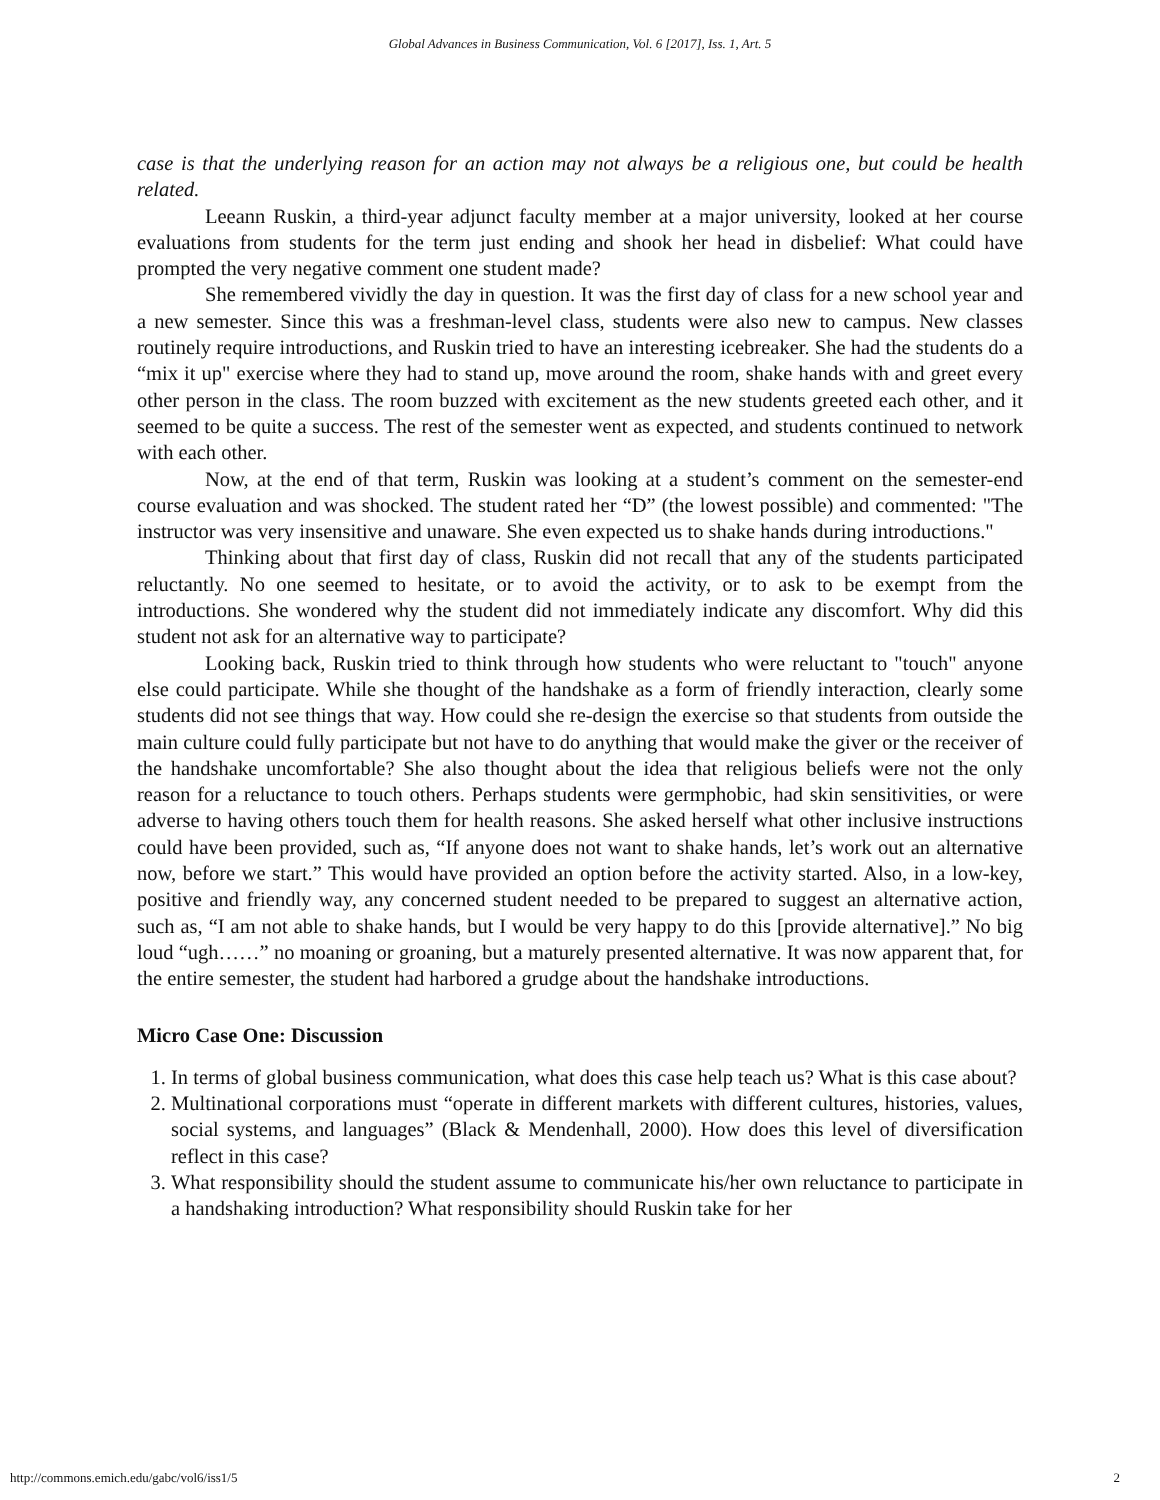Global Advances in Business Communication, Vol. 6 [2017], Iss. 1, Art. 5
case is that the underlying reason for an action may not always be a religious one, but could be health related.
Leeann Ruskin, a third-year adjunct faculty member at a major university, looked at her course evaluations from students for the term just ending and shook her head in disbelief: What could have prompted the very negative comment one student made?
She remembered vividly the day in question. It was the first day of class for a new school year and a new semester. Since this was a freshman-level class, students were also new to campus. New classes routinely require introductions, and Ruskin tried to have an interesting icebreaker. She had the students do a “mix it up" exercise where they had to stand up, move around the room, shake hands with and greet every other person in the class. The room buzzed with excitement as the new students greeted each other, and it seemed to be quite a success. The rest of the semester went as expected, and students continued to network with each other.
Now, at the end of that term, Ruskin was looking at a student’s comment on the semester-end course evaluation and was shocked. The student rated her “D” (the lowest possible) and commented: "The instructor was very insensitive and unaware. She even expected us to shake hands during introductions."
Thinking about that first day of class, Ruskin did not recall that any of the students participated reluctantly. No one seemed to hesitate, or to avoid the activity, or to ask to be exempt from the introductions. She wondered why the student did not immediately indicate any discomfort. Why did this student not ask for an alternative way to participate?
Looking back, Ruskin tried to think through how students who were reluctant to "touch" anyone else could participate. While she thought of the handshake as a form of friendly interaction, clearly some students did not see things that way. How could she re-design the exercise so that students from outside the main culture could fully participate but not have to do anything that would make the giver or the receiver of the handshake uncomfortable? She also thought about the idea that religious beliefs were not the only reason for a reluctance to touch others. Perhaps students were germphobic, had skin sensitivities, or were adverse to having others touch them for health reasons. She asked herself what other inclusive instructions could have been provided, such as, “If anyone does not want to shake hands, let’s work out an alternative now, before we start.” This would have provided an option before the activity started. Also, in a low-key, positive and friendly way, any concerned student needed to be prepared to suggest an alternative action, such as, “I am not able to shake hands, but I would be very happy to do this [provide alternative].” No big loud “ugh……” no moaning or groaning, but a maturely presented alternative. It was now apparent that, for the entire semester, the student had harbored a grudge about the handshake introductions.
Micro Case One: Discussion
1. In terms of global business communication, what does this case help teach us? What is this case about?
2. Multinational corporations must “operate in different markets with different cultures, histories, values, social systems, and languages” (Black & Mendenhall, 2000). How does this level of diversification reflect in this case?
3. What responsibility should the student assume to communicate his/her own reluctance to participate in a handshaking introduction? What responsibility should Ruskin take for her
http://commons.emich.edu/gabc/vol6/iss1/5 2